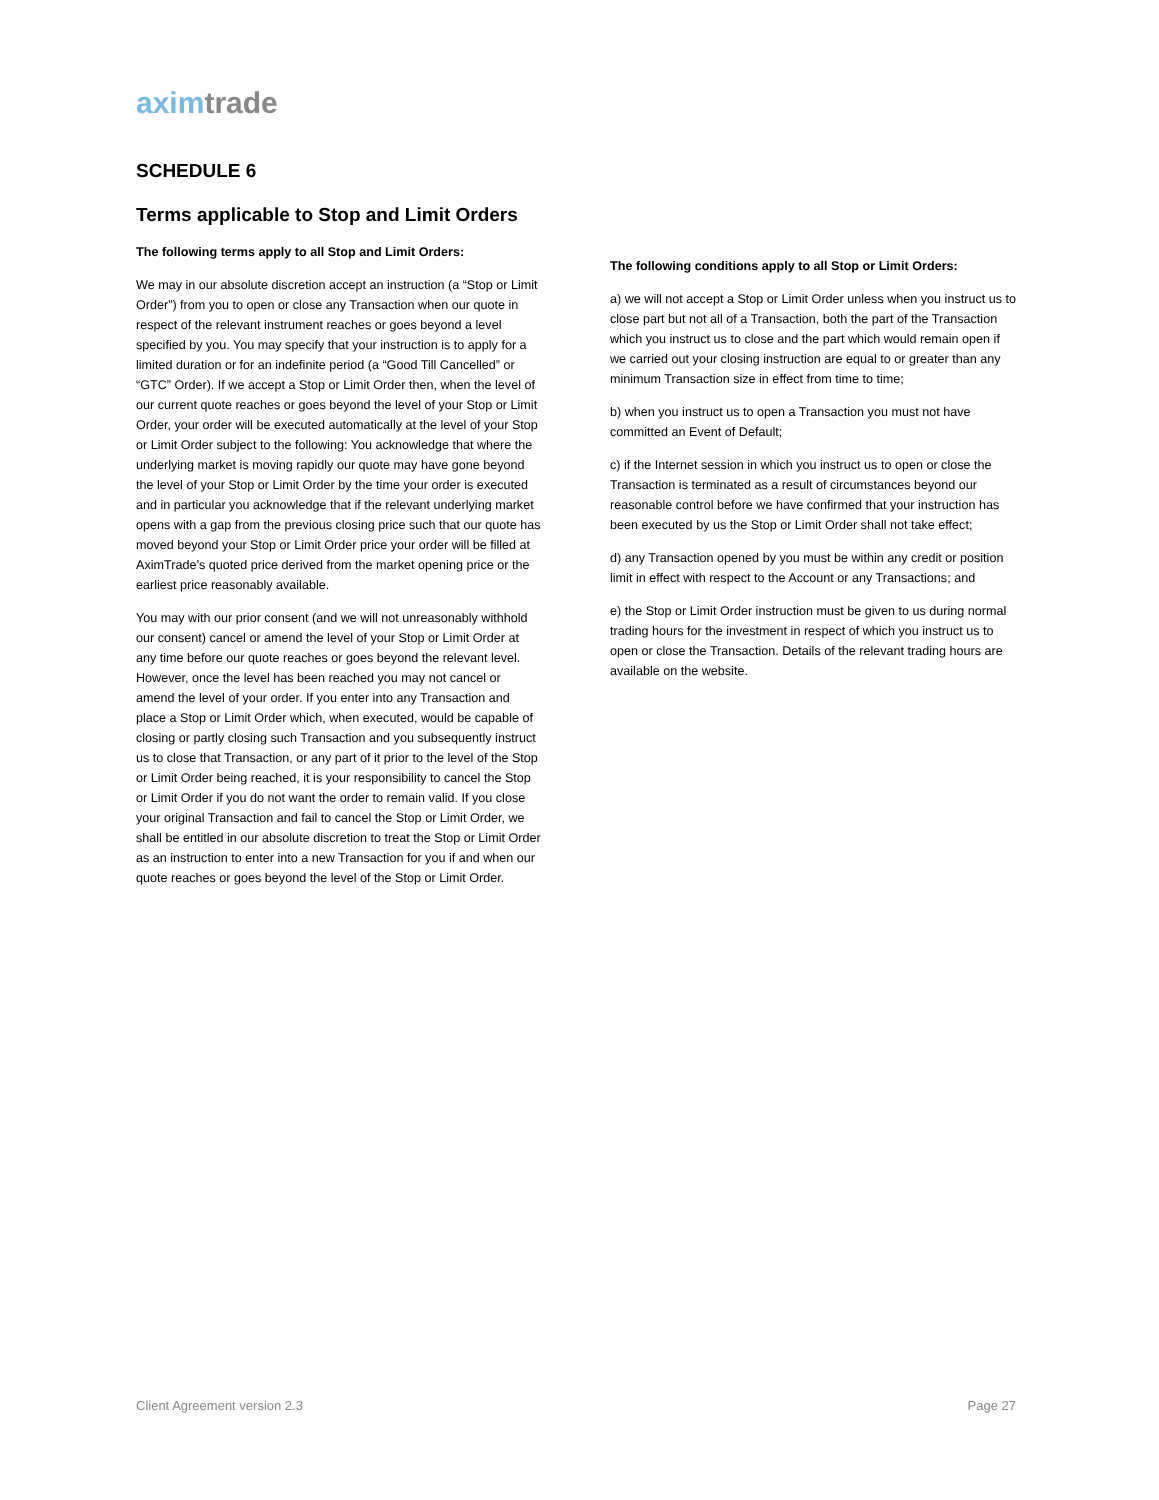aximtrade
SCHEDULE 6
Terms applicable to Stop and Limit Orders
The following terms apply to all Stop and Limit Orders:
We may in our absolute discretion accept an instruction (a “Stop or Limit Order”) from you to open or close any Transaction when our quote in respect of the relevant instrument reaches or goes beyond a level specified by you. You may specify that your instruction is to apply for a limited duration or for an indefinite period (a “Good Till Cancelled” or “GTC” Order). If we accept a Stop or Limit Order then, when the level of our current quote reaches or goes beyond the level of your Stop or Limit Order, your order will be executed automatically at the level of your Stop or Limit Order subject to the following: You acknowledge that where the underlying market is moving rapidly our quote may have gone beyond the level of your Stop or Limit Order by the time your order is executed and in particular you acknowledge that if the relevant underlying market opens with a gap from the previous closing price such that our quote has moved beyond your Stop or Limit Order price your order will be filled at AximTrade’s quoted price derived from the market opening price or the earliest price reasonably available.
You may with our prior consent (and we will not unreasonably withhold our consent) cancel or amend the level of your Stop or Limit Order at any time before our quote reaches or goes beyond the relevant level. However, once the level has been reached you may not cancel or amend the level of your order. If you enter into any Transaction and place a Stop or Limit Order which, when executed, would be capable of closing or partly closing such Transaction and you subsequently instruct us to close that Transaction, or any part of it prior to the level of the Stop or Limit Order being reached, it is your responsibility to cancel the Stop or Limit Order if you do not want the order to remain valid. If you close your original Transaction and fail to cancel the Stop or Limit Order, we shall be entitled in our absolute discretion to treat the Stop or Limit Order as an instruction to enter into a new Transaction for you if and when our quote reaches or goes beyond the level of the Stop or Limit Order.
The following conditions apply to all Stop or Limit Orders:
a) we will not accept a Stop or Limit Order unless when you instruct us to close part but not all of a Transaction, both the part of the Transaction which you instruct us to close and the part which would remain open if we carried out your closing instruction are equal to or greater than any minimum Transaction size in effect from time to time;
b) when you instruct us to open a Transaction you must not have committed an Event of Default;
c) if the Internet session in which you instruct us to open or close the Transaction is terminated as a result of circumstances beyond our reasonable control before we have confirmed that your instruction has been executed by us the Stop or Limit Order shall not take effect;
d) any Transaction opened by you must be within any credit or position limit in effect with respect to the Account or any Transactions; and
e) the Stop or Limit Order instruction must be given to us during normal trading hours for the investment in respect of which you instruct us to open or close the Transaction. Details of the relevant trading hours are available on the website.
Client Agreement version 2.3 Page 27